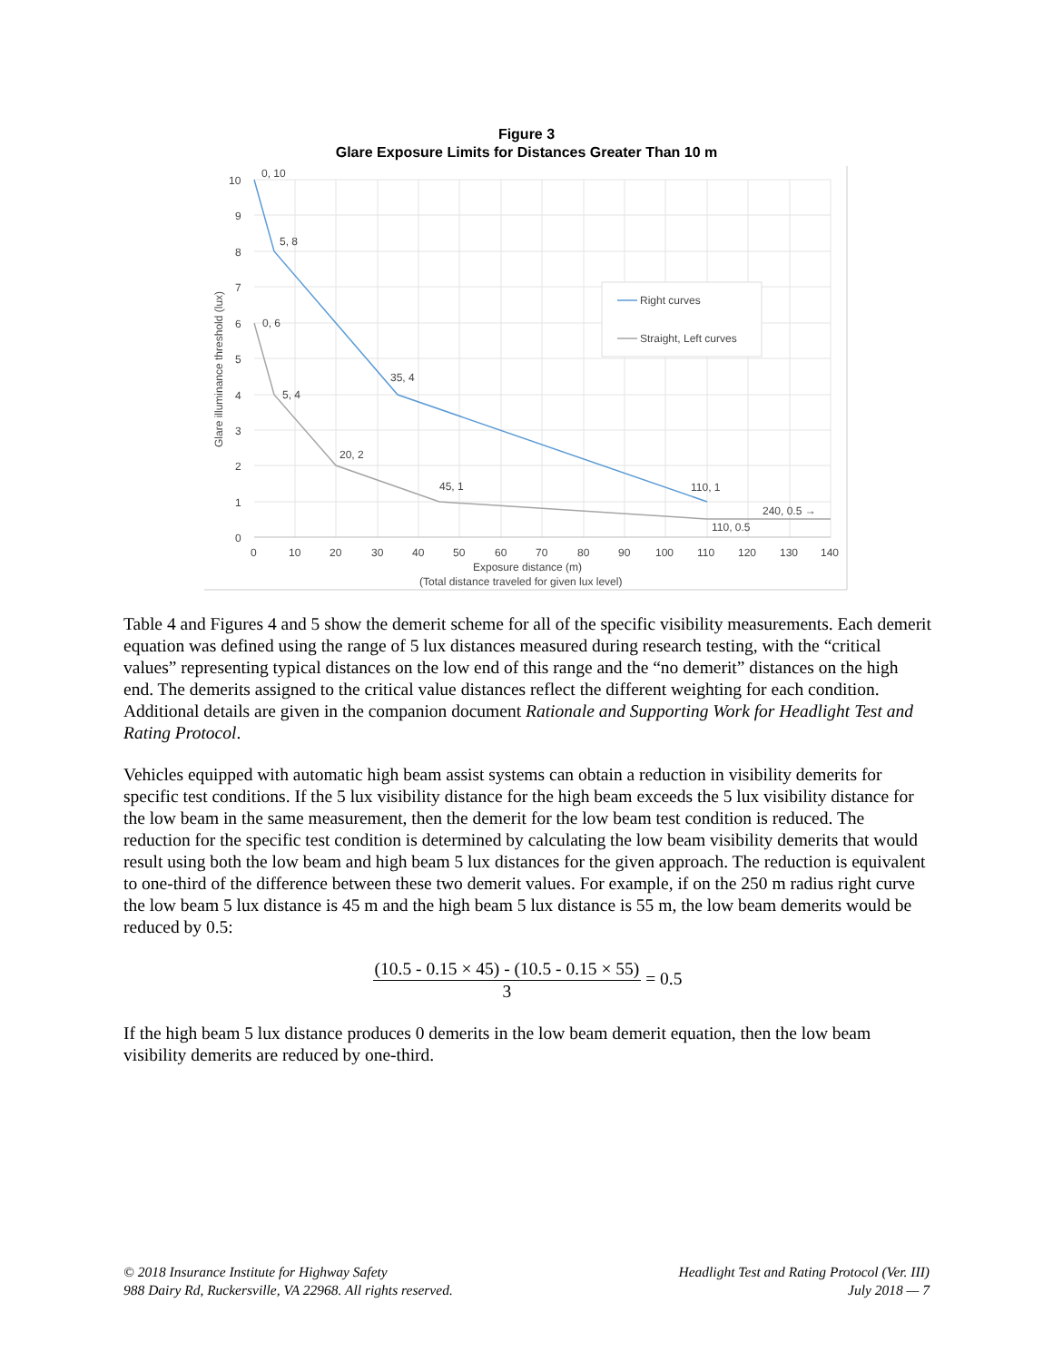Figure 3
Glare Exposure Limits for Distances Greater Than 10 m
0, 10
5, 8
0, 6
5, 4
35, 4
20, 2
45, 1
110, 1
240, 0.5 →
110, 0.5
10
9
8
7
6
5
4
3
2
1
0
0
10
20
30
40
50
60
70
80
90
100
110
120
130
140
Exposure distance (m)
(Total distance traveled for given lux level)
Glare illuminance threshold (lux)
Right curves
Straight, Left curves
Table 4 and Figures 4 and 5 show the demerit scheme for all of the specific visibility measurements. Each demerit equation was defined using the range of 5 lux distances measured during research testing, with the “critical values” representing typical distances on the low end of this range and the “no demerit” distances on the high end. The demerits assigned to the critical value distances reflect the different weighting for each condition. Additional details are given in the companion document Rationale and Supporting Work for Headlight Test and Rating Protocol.
Vehicles equipped with automatic high beam assist systems can obtain a reduction in visibility demerits for specific test conditions. If the 5 lux visibility distance for the high beam exceeds the 5 lux visibility distance for the low beam in the same measurement, then the demerit for the low beam test condition is reduced. The reduction for the specific test condition is determined by calculating the low beam visibility demerits that would result using both the low beam and high beam 5 lux distances for the given approach. The reduction is equivalent to one-third of the difference between these two demerit values. For example, if on the 250 m radius right curve the low beam 5 lux distance is 45 m and the high beam 5 lux distance is 55 m, the low beam demerits would be reduced by 0.5:
(10.5 - 0.15 × 45) - (10.5 - 0.15 × 55)
3
= 0.5
If the high beam 5 lux distance produces 0 demerits in the low beam demerit equation, then the low beam visibility demerits are reduced by one-third.
© 2018 Insurance Institute for Highway Safety
988 Dairy Rd, Ruckersville, VA 22968. All rights reserved.
Headlight Test and Rating Protocol (Ver. III)
July 2018 — 7